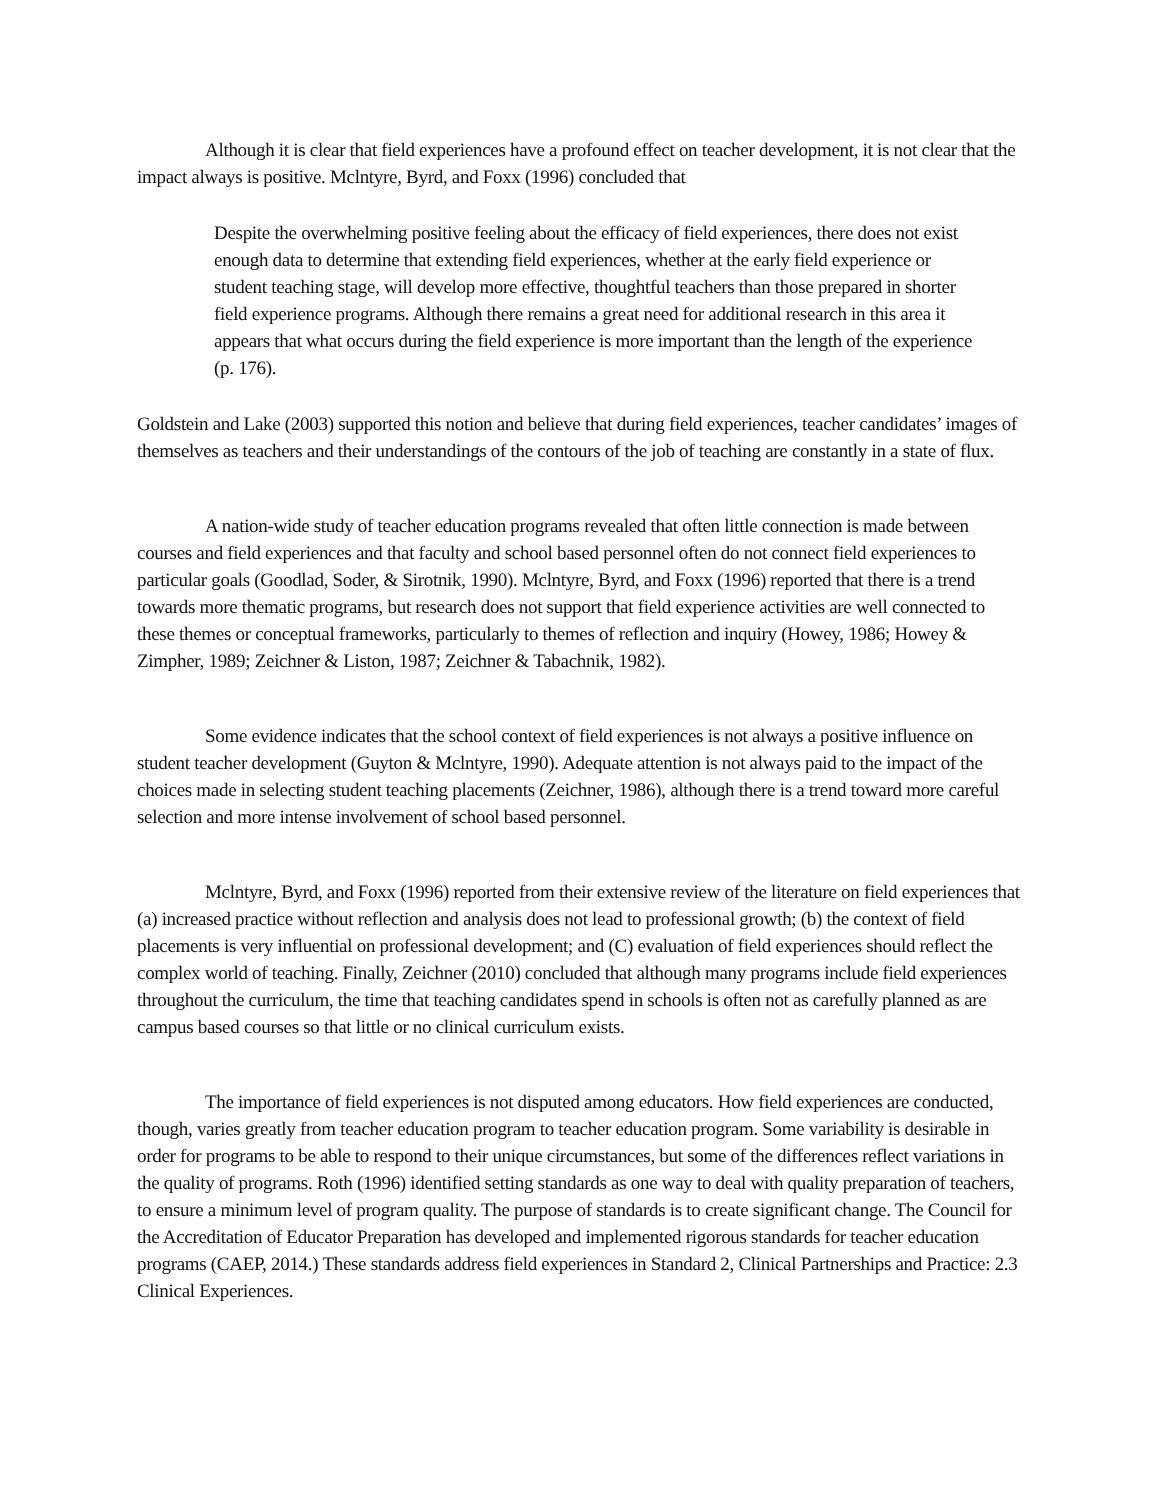Although it is clear that field experiences have a profound effect on teacher development, it is not clear that the impact always is positive. Mclntyre, Byrd, and Foxx (1996) concluded that
Despite the overwhelming positive feeling about the efficacy of field experiences, there does not exist enough data to determine that extending field experiences, whether at the early field experience or student teaching stage, will develop more effective, thoughtful teachers than those prepared in shorter field experience programs. Although there remains a great need for additional research in this area it appears that what occurs during the field experience is more important than the length of the experience (p. 176).
Goldstein and Lake (2003) supported this notion and believe that during field experiences, teacher candidates’ images of themselves as teachers and their understandings of the contours of the job of teaching are constantly in a state of flux.
A nation-wide study of teacher education programs revealed that often little connection is made between courses and field experiences and that faculty and school based personnel often do not connect field experiences to particular goals (Goodlad, Soder, & Sirotnik, 1990). Mclntyre, Byrd, and Foxx (1996) reported that there is a trend towards more thematic programs, but research does not support that field experience activities are well connected to these themes or conceptual frameworks, particularly to themes of reflection and inquiry (Howey, 1986; Howey & Zimpher, 1989; Zeichner & Liston, 1987; Zeichner & Tabachnik, 1982).
Some evidence indicates that the school context of field experiences is not always a positive influence on student teacher development (Guyton & Mclntyre, 1990). Adequate attention is not always paid to the impact of the choices made in selecting student teaching placements (Zeichner, 1986), although there is a trend toward more careful selection and more intense involvement of school based personnel.
Mclntyre, Byrd, and Foxx (1996) reported from their extensive review of the literature on field experiences that (a) increased practice without reflection and analysis does not lead to professional growth; (b) the context of field placements is very influential on professional development; and (C) evaluation of field experiences should reflect the complex world of teaching. Finally, Zeichner (2010) concluded that although many programs include field experiences throughout the curriculum, the time that teaching candidates spend in schools is often not as carefully planned as are campus based courses so that little or no clinical curriculum exists.
The importance of field experiences is not disputed among educators. How field experiences are conducted, though, varies greatly from teacher education program to teacher education program. Some variability is desirable in order for programs to be able to respond to their unique circumstances, but some of the differences reflect variations in the quality of programs. Roth (1996) identified setting standards as one way to deal with quality preparation of teachers, to ensure a minimum level of program quality. The purpose of standards is to create significant change. The Council for the Accreditation of Educator Preparation has developed and implemented rigorous standards for teacher education programs (CAEP, 2014.) These standards address field experiences in Standard 2, Clinical Partnerships and Practice: 2.3 Clinical Experiences.